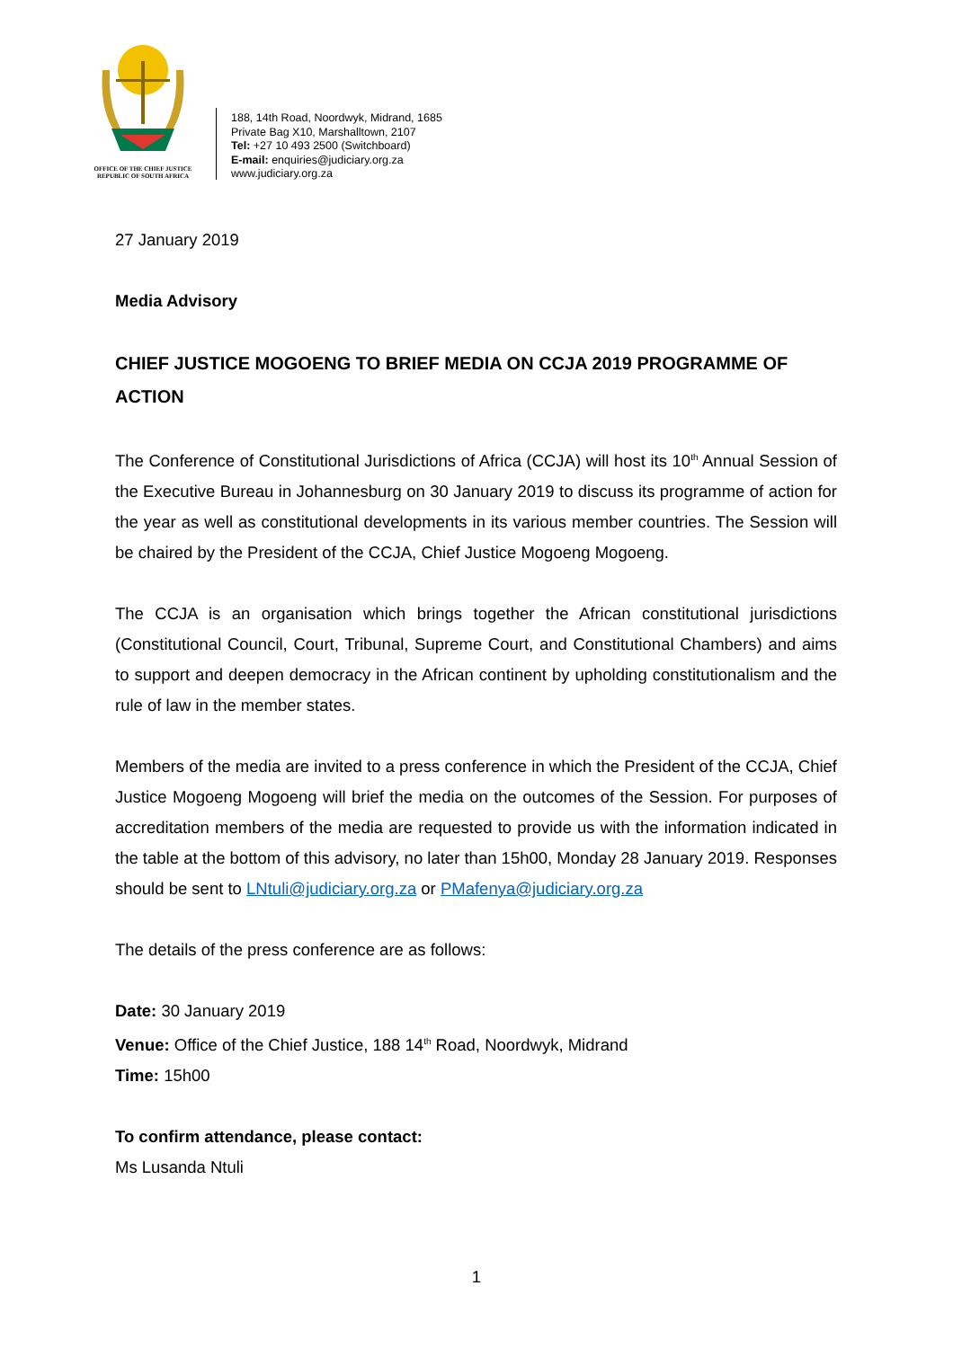OFFICE OF THE CHIEF JUSTICE
REPUBLIC OF SOUTH AFRICA
188, 14th Road, Noordwyk, Midrand, 1685
Private Bag X10, Marshalltown, 2107
Tel: +27 10 493 2500 (Switchboard)
E-mail: enquiries@judiciary.org.za
www.judiciary.org.za
27 January 2019
Media Advisory
CHIEF JUSTICE MOGOENG TO BRIEF MEDIA ON CCJA 2019 PROGRAMME OF ACTION
The Conference of Constitutional Jurisdictions of Africa (CCJA) will host its 10<sup>th</sup> Annual Session of the Executive Bureau in Johannesburg on 30 January 2019 to discuss its programme of action for the year as well as constitutional developments in its various member countries. The Session will be chaired by the President of the CCJA, Chief Justice Mogoeng Mogoeng.
The CCJA is an organisation which brings together the African constitutional jurisdictions (Constitutional Council, Court, Tribunal, Supreme Court, and Constitutional Chambers) and aims to support and deepen democracy in the African continent by upholding constitutionalism and the rule of law in the member states.
Members of the media are invited to a press conference in which the President of the CCJA, Chief Justice Mogoeng Mogoeng will brief the media on the outcomes of the Session. For purposes of accreditation members of the media are requested to provide us with the information indicated in the table at the bottom of this advisory, no later than 15h00, Monday 28 January 2019. Responses should be sent to LNtuli@judiciary.org.za or PMafenya@judiciary.org.za
The details of the press conference are as follows:
Date: 30 January 2019
Venue: Office of the Chief Justice, 188 14<sup>th</sup> Road, Noordwyk, Midrand
Time: 15h00
To confirm attendance, please contact:
Ms Lusanda Ntuli
1